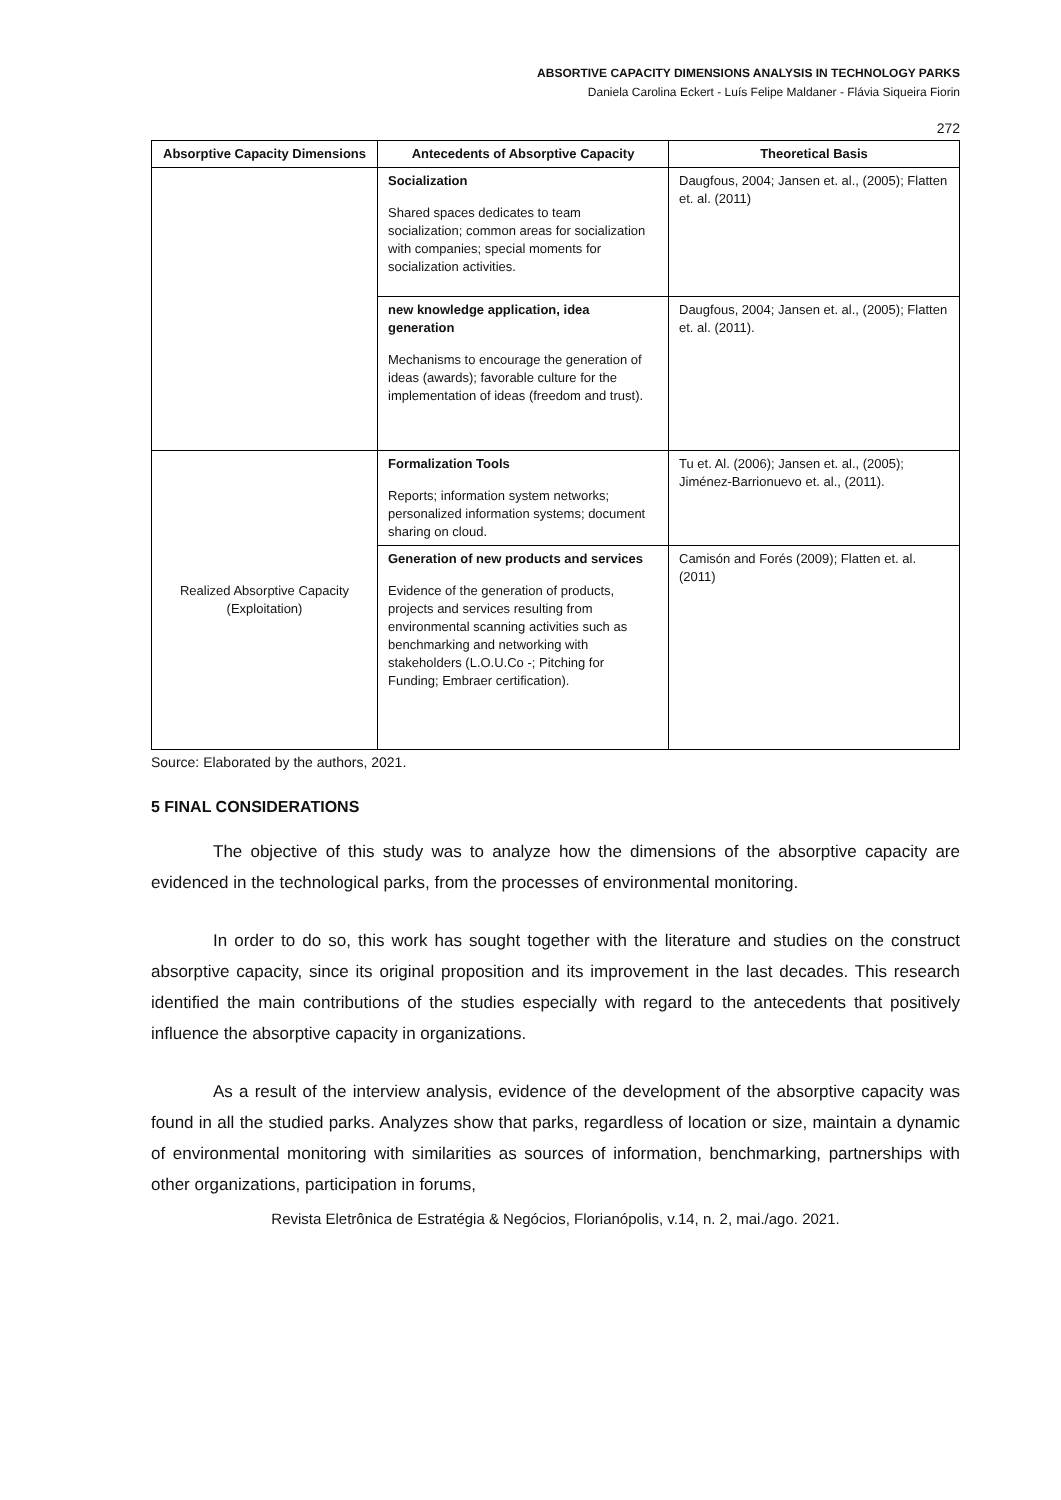ABSORTIVE CAPACITY DIMENSIONS ANALYSIS IN TECHNOLOGY PARKS
Daniela Carolina Eckert - Luís Felipe Maldaner - Flávia Siqueira Fiorin
272
| Absorptive Capacity Dimensions | Antecedents of Absorptive Capacity | Theoretical Basis |
| --- | --- | --- |
| | Socialization Shared spaces dedicates to team socialization; common areas for socialization with companies; special moments for socialization activities. | Daugfous, 2004; Jansen et. al., (2005); Flatten et. al. (2011) |
| | new knowledge application, idea generation Mechanisms to encourage the generation of ideas (awards); favorable culture for the implementation of ideas (freedom and trust). | Daugfous, 2004; Jansen et. al., (2005); Flatten et. al. (2011). |
| Realized Absorptive Capacity (Exploitation) | Formalization Tools Reports; information system networks; personalized information systems; document sharing on cloud. | Tu et. Al. (2006); Jansen et. al., (2005); Jiménez-Barrionuevo et. al., (2011). |
| | Generation of new products and services Evidence of the generation of products, projects and services resulting from environmental scanning activities such as benchmarking and networking with stakeholders (L.O.U.Co -; Pitching for Funding; Embraer certification). | Camisón and Forés (2009); Flatten et. al. (2011) |
Source: Elaborated by the authors, 2021.
5 FINAL CONSIDERATIONS
The objective of this study was to analyze how the dimensions of the absorptive capacity are evidenced in the technological parks, from the processes of environmental monitoring.
In order to do so, this work has sought together with the literature and studies on the construct absorptive capacity, since its original proposition and its improvement in the last decades. This research identified the main contributions of the studies especially with regard to the antecedents that positively influence the absorptive capacity in organizations.
As a result of the interview analysis, evidence of the development of the absorptive capacity was found in all the studied parks. Analyzes show that parks, regardless of location or size, maintain a dynamic of environmental monitoring with similarities as sources of information, benchmarking, partnerships with other organizations, participation in forums,
Revista Eletrônica de Estratégia & Negócios, Florianópolis, v.14, n. 2, mai./ago. 2021.